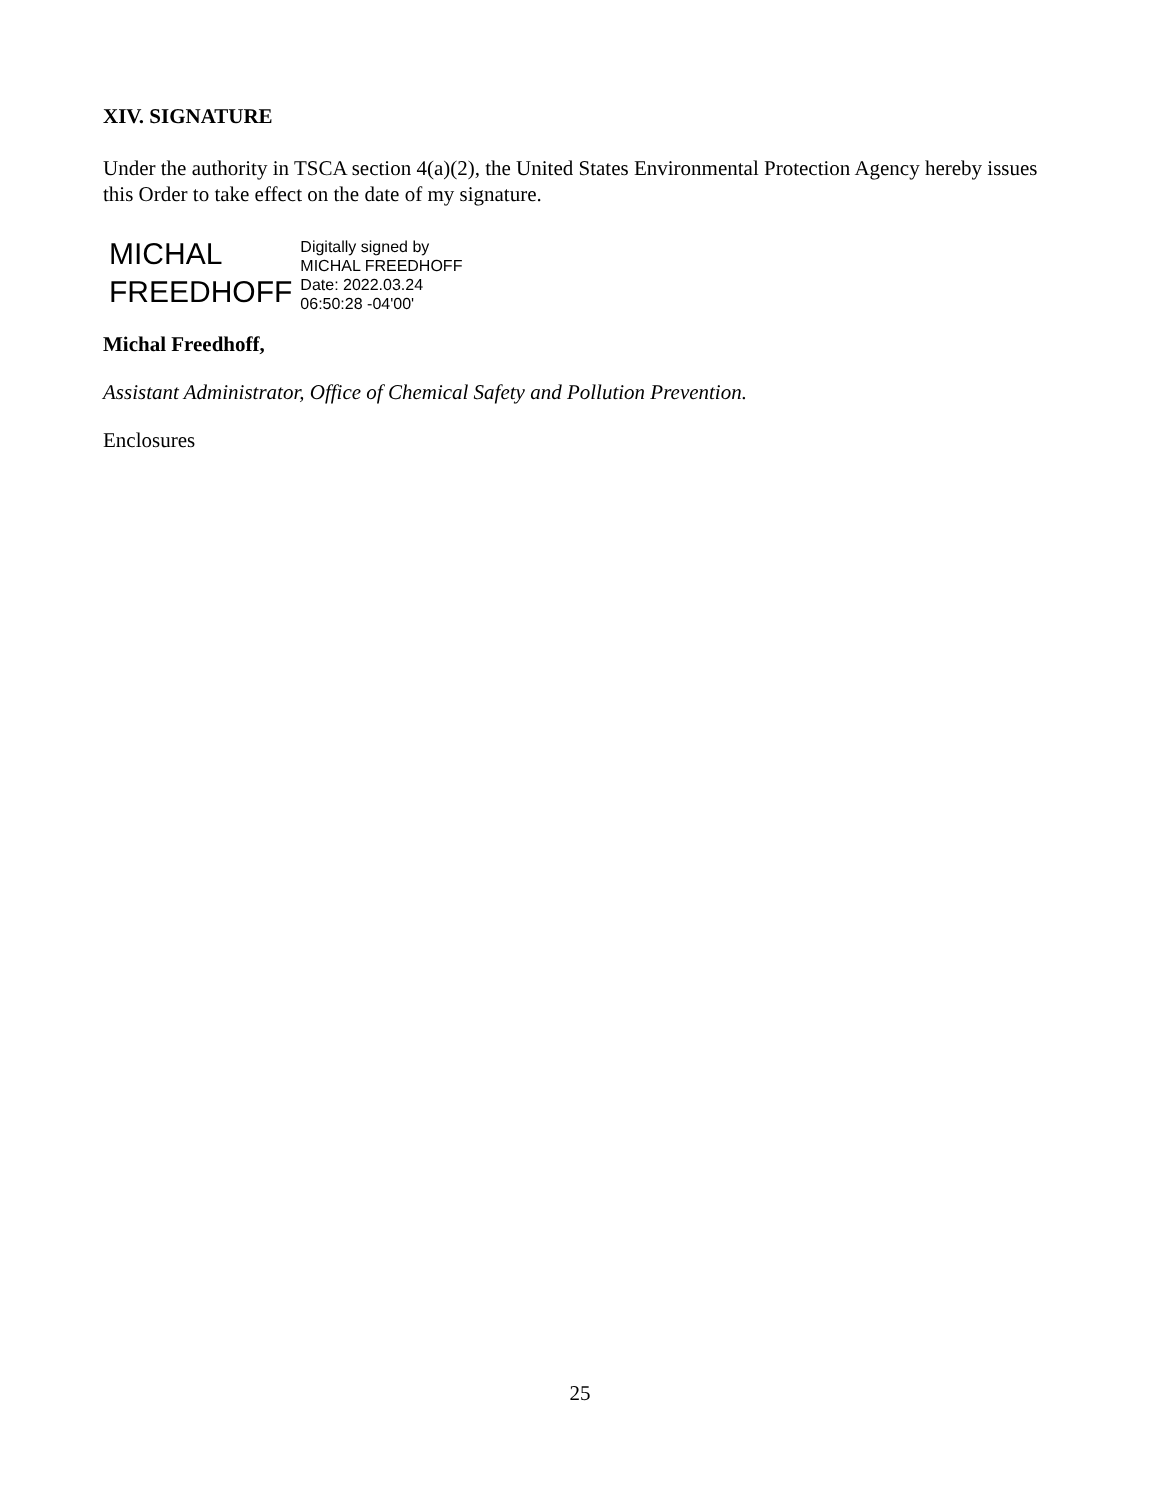XIV. SIGNATURE
Under the authority in TSCA section 4(a)(2), the United States Environmental Protection Agency hereby issues this Order to take effect on the date of my signature.
MICHAL
FREEDHOFF
Digitally signed by
MICHAL FREEDHOFF
Date: 2022.03.24
06:50:28 -04'00'
Michal Freedhoff,
Assistant Administrator, Office of Chemical Safety and Pollution Prevention.
Enclosures
25